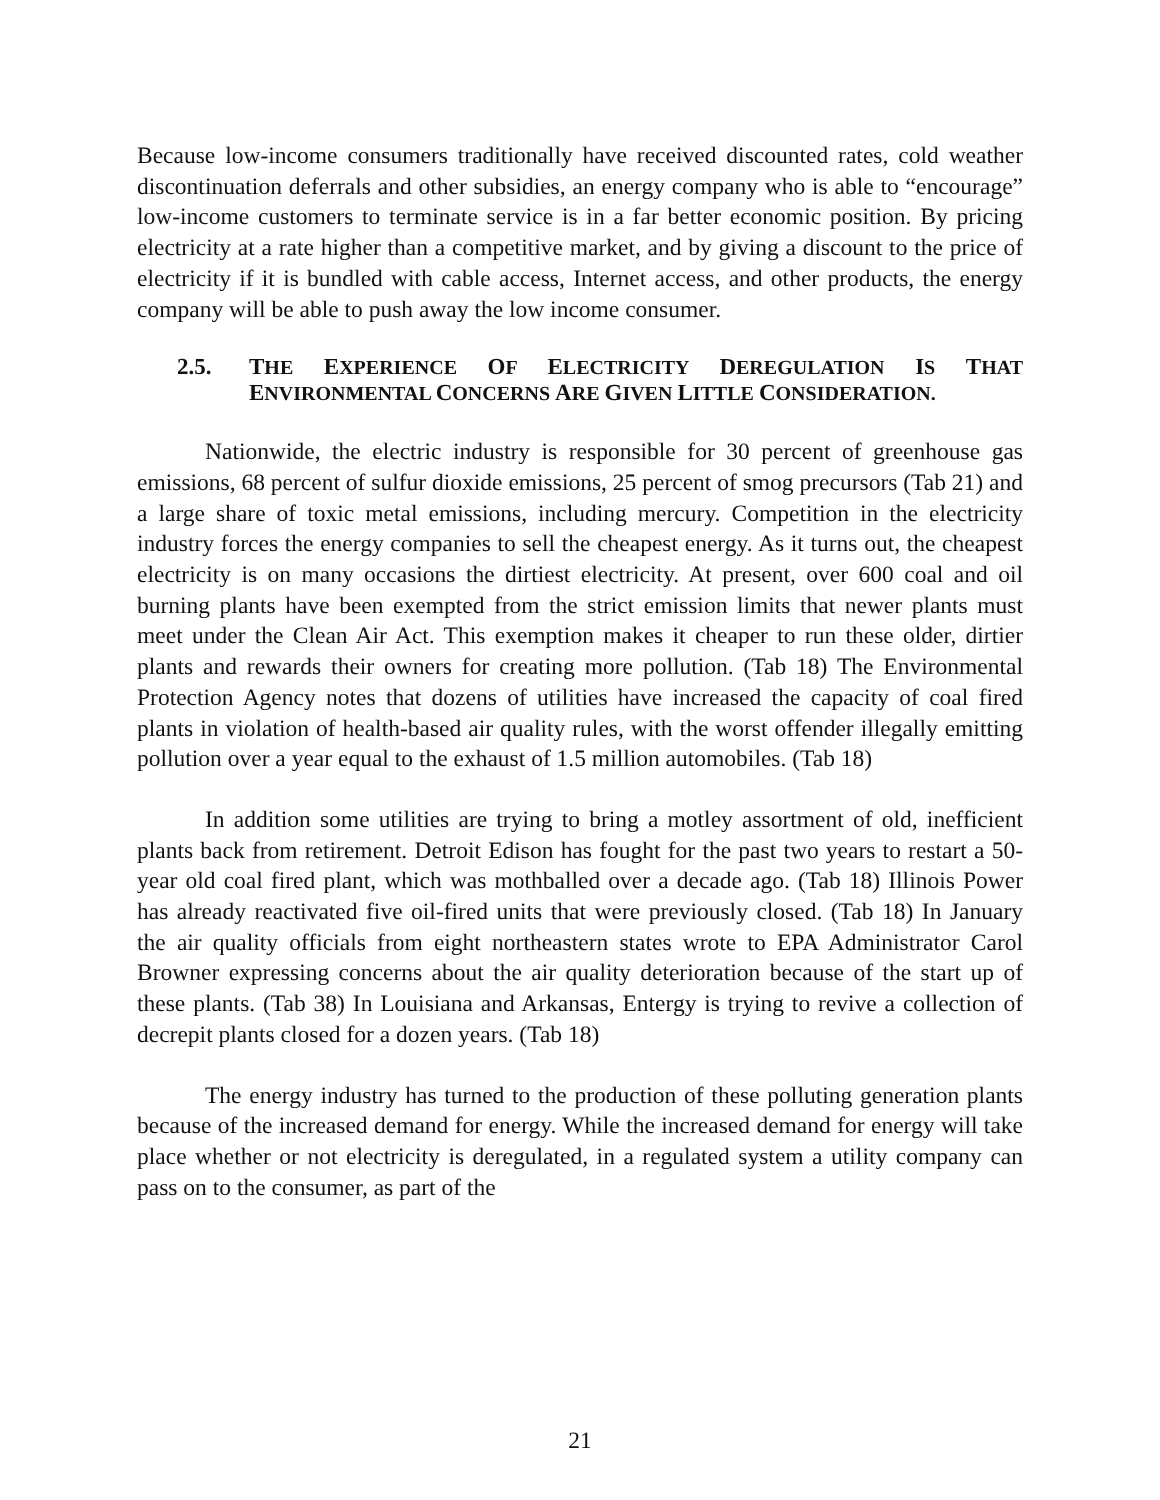Because low-income consumers traditionally have received discounted rates, cold weather discontinuation deferrals and other subsidies, an energy company who is able to “encourage” low-income customers to terminate service is in a far better economic position. By pricing electricity at a rate higher than a competitive market, and by giving a discount to the price of electricity if it is bundled with cable access, Internet access, and other products, the energy company will be able to push away the low income consumer.
2.5. THE EXPERIENCE OF ELECTRICITY DEREGULATION IS THAT ENVIRONMENTAL CONCERNS ARE GIVEN LITTLE CONSIDERATION.
Nationwide, the electric industry is responsible for 30 percent of greenhouse gas emissions, 68 percent of sulfur dioxide emissions, 25 percent of smog precursors (Tab 21) and a large share of toxic metal emissions, including mercury. Competition in the electricity industry forces the energy companies to sell the cheapest energy. As it turns out, the cheapest electricity is on many occasions the dirtiest electricity. At present, over 600 coal and oil burning plants have been exempted from the strict emission limits that newer plants must meet under the Clean Air Act. This exemption makes it cheaper to run these older, dirtier plants and rewards their owners for creating more pollution. (Tab 18) The Environmental Protection Agency notes that dozens of utilities have increased the capacity of coal fired plants in violation of health-based air quality rules, with the worst offender illegally emitting pollution over a year equal to the exhaust of 1.5 million automobiles. (Tab 18)
In addition some utilities are trying to bring a motley assortment of old, inefficient plants back from retirement. Detroit Edison has fought for the past two years to restart a 50-year old coal fired plant, which was mothballed over a decade ago. (Tab 18) Illinois Power has already reactivated five oil-fired units that were previously closed. (Tab 18) In January the air quality officials from eight northeastern states wrote to EPA Administrator Carol Browner expressing concerns about the air quality deterioration because of the start up of these plants. (Tab 38) In Louisiana and Arkansas, Entergy is trying to revive a collection of decrepit plants closed for a dozen years. (Tab 18)
The energy industry has turned to the production of these polluting generation plants because of the increased demand for energy. While the increased demand for energy will take place whether or not electricity is deregulated, in a regulated system a utility company can pass on to the consumer, as part of the
21